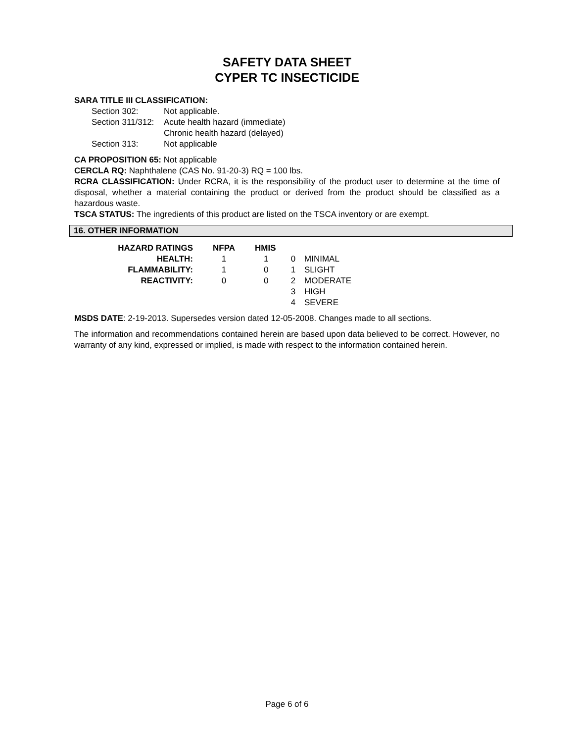SAFETY DATA SHEET
CYPER TC INSECTICIDE
SARA TITLE III CLASSIFICATION:
| Section 302: | Not applicable. |
| Section 311/312: | Acute health hazard (immediate) |
| | Chronic health hazard (delayed) |
| Section 313: | Not applicable |
CA PROPOSITION 65: Not applicable
CERCLA RQ: Naphthalene (CAS No. 91-20-3) RQ = 100 lbs.
RCRA CLASSIFICATION: Under RCRA, it is the responsibility of the product user to determine at the time of disposal, whether a material containing the product or derived from the product should be classified as a hazardous waste.
TSCA STATUS: The ingredients of this product are listed on the TSCA inventory or are exempt.
16. OTHER INFORMATION
| HAZARD RATINGS | NFPA | HMIS | | |
| HEALTH: | 1 | 1 | 0 | MINIMAL |
| FLAMMABILITY: | 1 | 0 | 1 | SLIGHT |
| REACTIVITY: | 0 | 0 | 2 | MODERATE |
| | | | 3 | HIGH |
| | | | 4 | SEVERE |
MSDS DATE: 2-19-2013. Supersedes version dated 12-05-2008. Changes made to all sections.
The information and recommendations contained herein are based upon data believed to be correct. However, no warranty of any kind, expressed or implied, is made with respect to the information contained herein.
Page 6 of 6